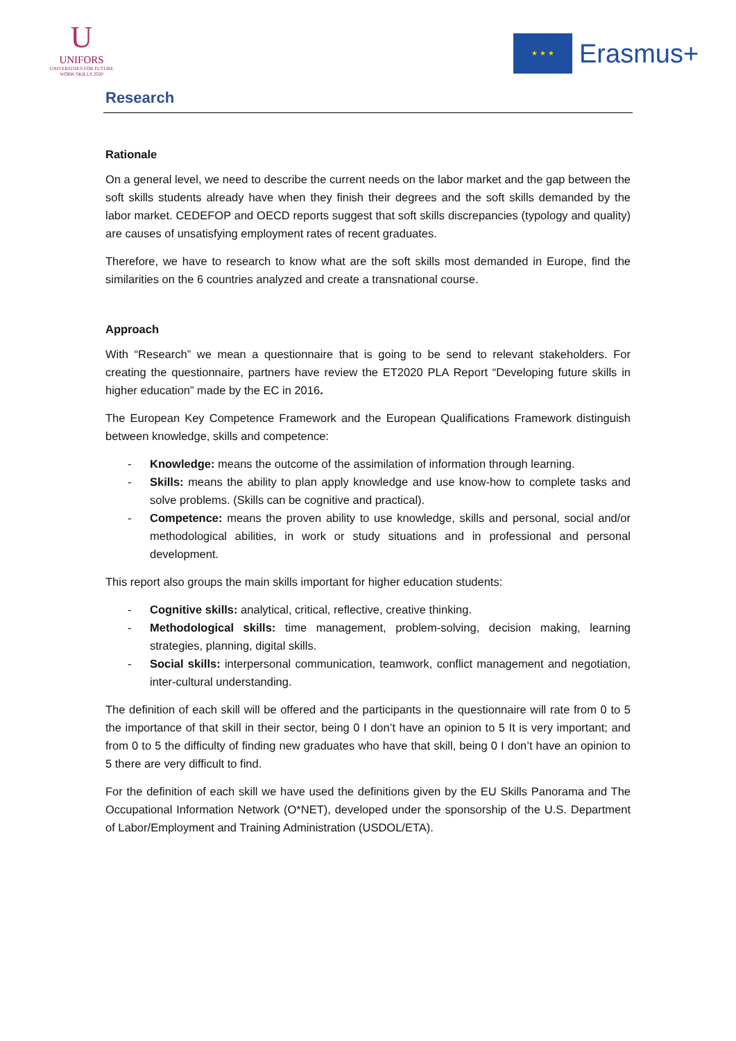U
UNIFORS
UNIVERSITIES FOR FUTURE
WORK SKILLS 2020
★ ★ ★
Erasmus+
Research
Rationale
On a general level, we need to describe the current needs on the labor market and the gap between the soft skills students already have when they finish their degrees and the soft skills demanded by the labor market. CEDEFOP and OECD reports suggest that soft skills discrepancies (typology and quality) are causes of unsatisfying employment rates of recent graduates.
Therefore, we have to research to know what are the soft skills most demanded in Europe, find the similarities on the 6 countries analyzed and create a transnational course.
Approach
With “Research” we mean a questionnaire that is going to be send to relevant stakeholders. For creating the questionnaire, partners have review the ET2020 PLA Report “Developing future skills in higher education” made by the EC in 2016.
The European Key Competence Framework and the European Qualifications Framework distinguish between knowledge, skills and competence:
- Knowledge: means the outcome of the assimilation of information through learning.
- Skills: means the ability to plan apply knowledge and use know-how to complete tasks and solve problems. (Skills can be cognitive and practical).
- Competence: means the proven ability to use knowledge, skills and personal, social and/or methodological abilities, in work or study situations and in professional and personal development.
This report also groups the main skills important for higher education students:
- Cognitive skills: analytical, critical, reflective, creative thinking.
- Methodological skills: time management, problem-solving, decision making, learning strategies, planning, digital skills.
- Social skills: interpersonal communication, teamwork, conflict management and negotiation, inter-cultural understanding.
The definition of each skill will be offered and the participants in the questionnaire will rate from 0 to 5 the importance of that skill in their sector, being 0 I don’t have an opinion to 5 It is very important; and from 0 to 5 the difficulty of finding new graduates who have that skill, being 0 I don’t have an opinion to 5 there are very difficult to find.
For the definition of each skill we have used the definitions given by the EU Skills Panorama and The Occupational Information Network (O*NET), developed under the sponsorship of the U.S. Department of Labor/Employment and Training Administration (USDOL/ETA).